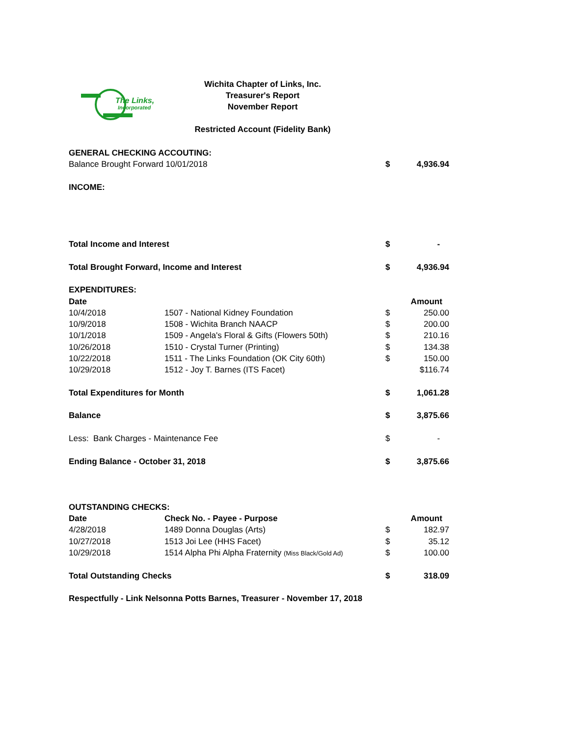The Links,
Incorporated
Wichita Chapter of Links, Inc.
Treasurer's Report
November Report
Restricted Account (Fidelity Bank)
| GENERAL CHECKING ACCOUTING: | | | |
| Balance Brought Forward 10/01/2018 | | $ | 4,936.94 |
| INCOME: | | | |
| Total Income and Interest | | $ | - |
| Total Brought Forward, Income and Interest | | $ | 4,936.94 |
| EXPENDITURES: | | | |
| Date | | | Amount |
| 10/4/2018 | 1507 - National Kidney Foundation | $ | 250.00 |
| 10/9/2018 | 1508 - Wichita Branch NAACP | $ | 200.00 |
| 10/1/2018 | 1509 - Angela's Floral & Gifts (Flowers 50th) | $ | 210.16 |
| 10/26/2018 | 1510 - Crystal Turner (Printing) | $ | 134.38 |
| 10/22/2018 | 1511 - The Links Foundation (OK City 60th) | $ | 150.00 |
| 10/29/2018 | 1512 - Joy T. Barnes (ITS Facet) | | $116.74 |
| Total Expenditures for Month | | $ | 1,061.28 |
| Balance | | $ | 3,875.66 |
| Less: Bank Charges - Maintenance Fee | | $ | - |
| Ending Balance - October 31, 2018 | | $ | 3,875.66 |
| OUTSTANDING CHECKS: | | | |
| Date | Check No. - Payee - Purpose | | Amount |
| 4/28/2018 | 1489 Donna Douglas (Arts) | $ | 182.97 |
| 10/27/2018 | 1513 Joi Lee (HHS Facet) | $ | 35.12 |
| 10/29/2018 | 1514 Alpha Phi Alpha Fraternity (Miss Black/Gold Ad) | $ | 100.00 |
| Total Outstanding Checks | | $ | 318.09 |
| Respectfully - Link Nelsonna Potts Barnes, Treasurer - November 17, 2018 | | | |